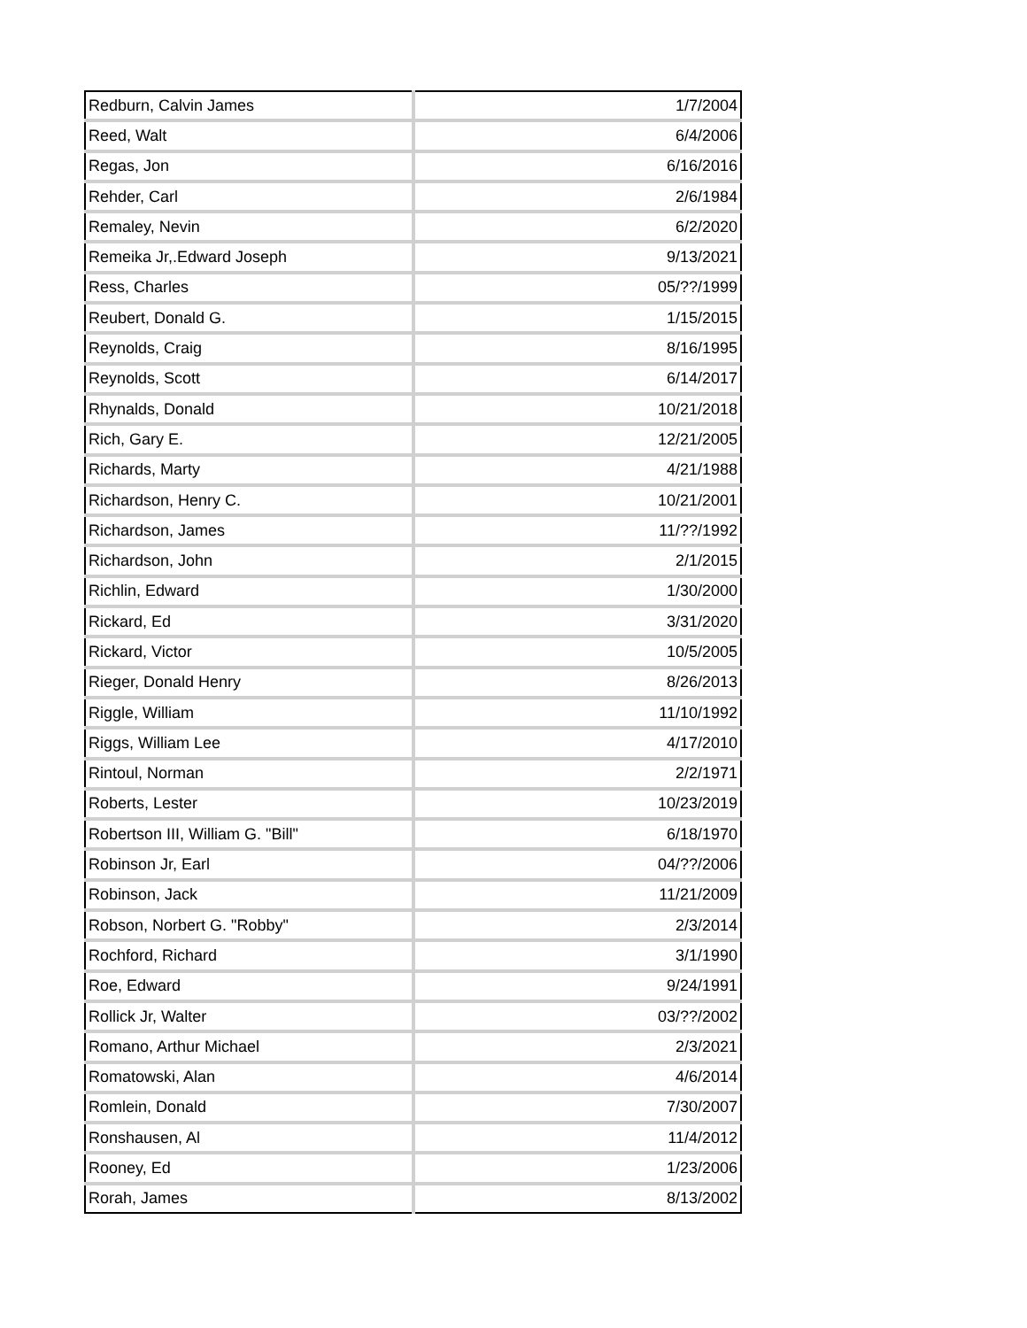| Redburn, Calvin James | 1/7/2004 |
| Reed, Walt | 6/4/2006 |
| Regas, Jon | 6/16/2016 |
| Rehder, Carl | 2/6/1984 |
| Remaley, Nevin | 6/2/2020 |
| Remeika Jr,.Edward Joseph | 9/13/2021 |
| Ress, Charles | 05/??/1999 |
| Reubert, Donald G. | 1/15/2015 |
| Reynolds, Craig | 8/16/1995 |
| Reynolds, Scott | 6/14/2017 |
| Rhynalds, Donald | 10/21/2018 |
| Rich, Gary E. | 12/21/2005 |
| Richards, Marty | 4/21/1988 |
| Richardson, Henry C. | 10/21/2001 |
| Richardson, James | 11/??/1992 |
| Richardson, John | 2/1/2015 |
| Richlin, Edward | 1/30/2000 |
| Rickard, Ed | 3/31/2020 |
| Rickard, Victor | 10/5/2005 |
| Rieger, Donald Henry | 8/26/2013 |
| Riggle, William | 11/10/1992 |
| Riggs, William Lee | 4/17/2010 |
| Rintoul, Norman | 2/2/1971 |
| Roberts, Lester | 10/23/2019 |
| Robertson III, William G. "Bill" | 6/18/1970 |
| Robinson Jr, Earl | 04/??/2006 |
| Robinson, Jack | 11/21/2009 |
| Robson, Norbert G. "Robby" | 2/3/2014 |
| Rochford, Richard | 3/1/1990 |
| Roe, Edward | 9/24/1991 |
| Rollick Jr, Walter | 03/??/2002 |
| Romano, Arthur Michael | 2/3/2021 |
| Romatowski, Alan | 4/6/2014 |
| Romlein, Donald | 7/30/2007 |
| Ronshausen, Al | 11/4/2012 |
| Rooney, Ed | 1/23/2006 |
| Rorah, James | 8/13/2002 |